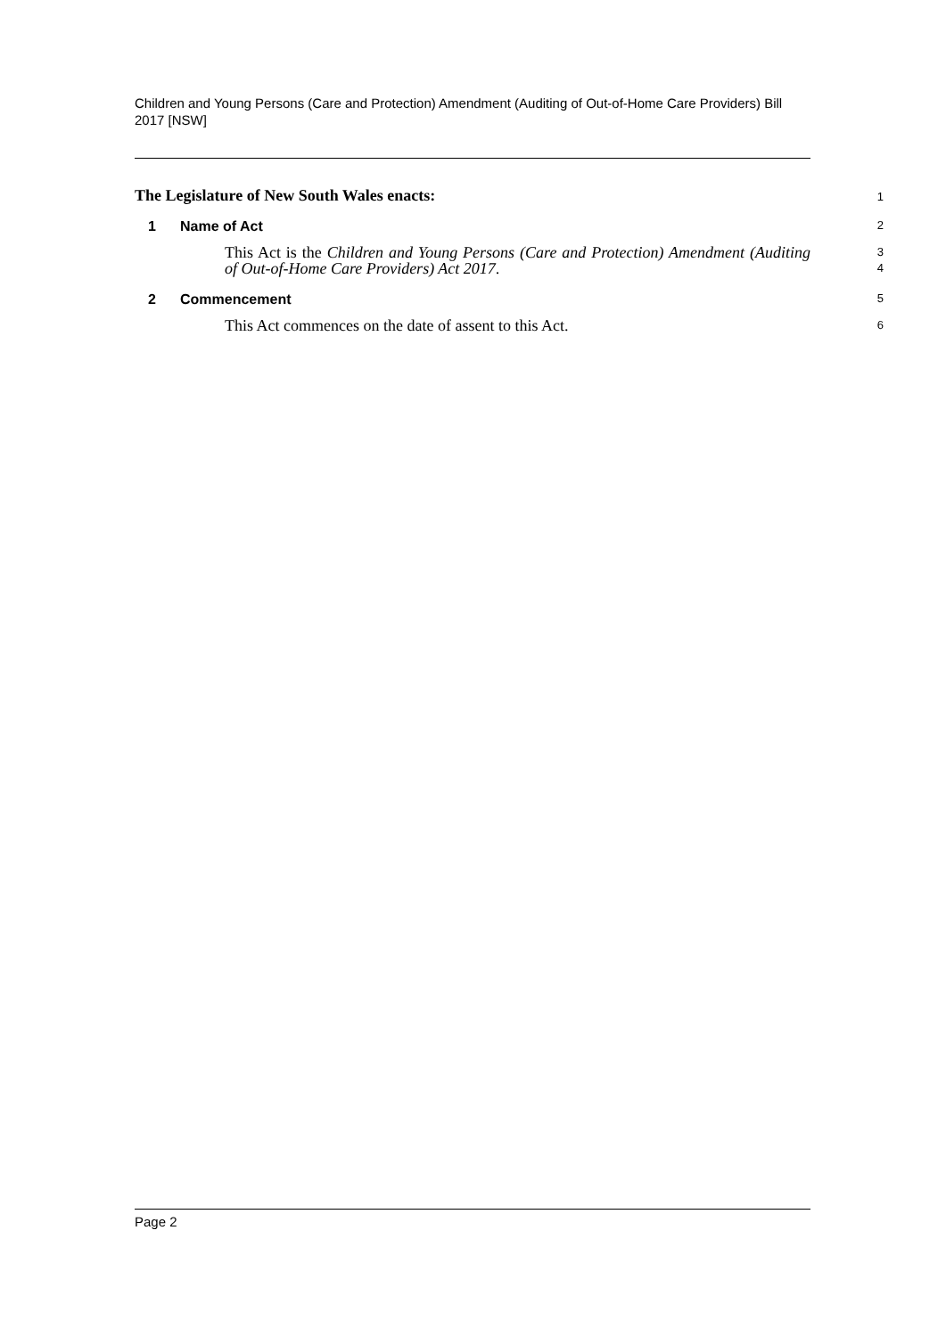Children and Young Persons (Care and Protection) Amendment (Auditing of Out-of-Home Care Providers) Bill 2017 [NSW]
The Legislature of New South Wales enacts:
1
1 Name of Act
2
This Act is the Children and Young Persons (Care and Protection) Amendment (Auditing of Out-of-Home Care Providers) Act 2017.
3
4
2 Commencement
5
This Act commences on the date of assent to this Act.
6
Page 2